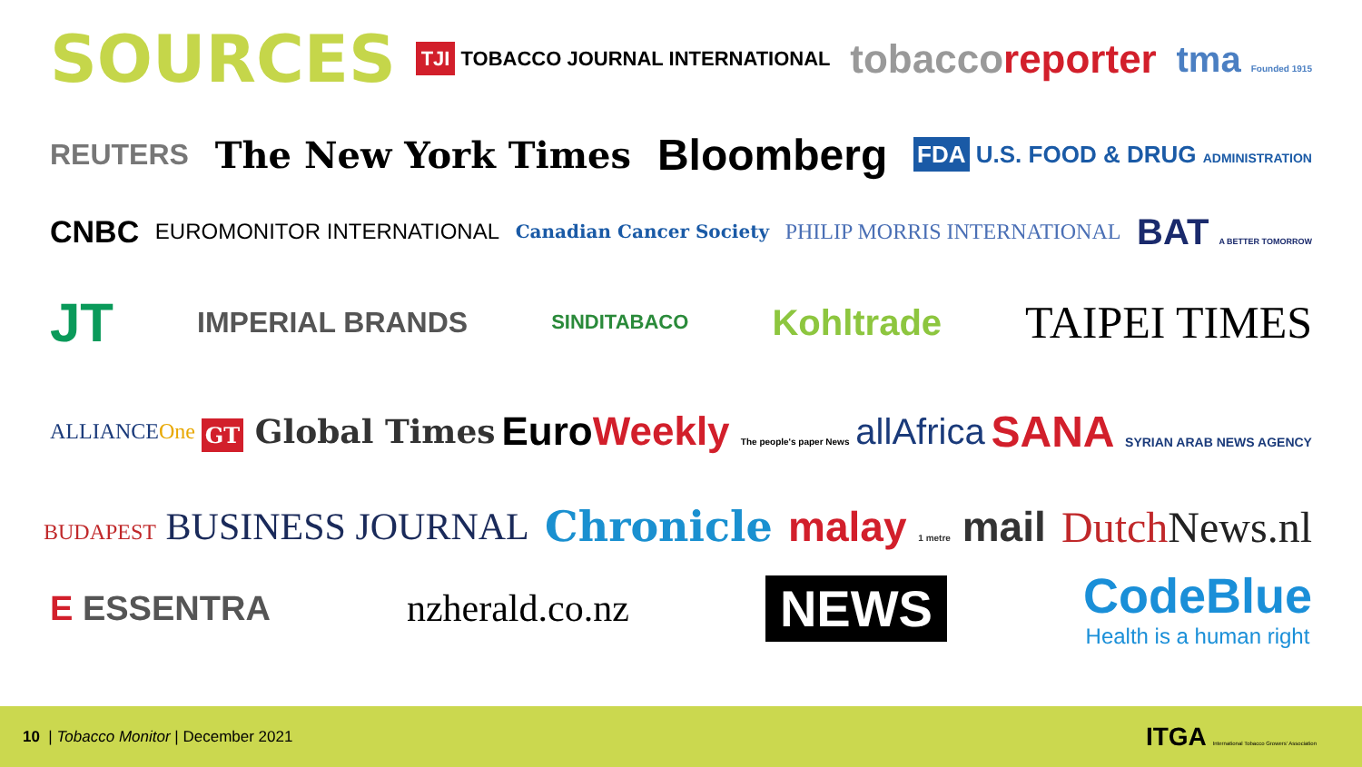SOURCES
TJI TOBACCO JOURNAL INTERNATIONAL
tobaccoreporter tma Founded 1915
REUTERS
The New York Times
Bloomberg
FDA U.S. FOOD & DRUG ADMINISTRATION
CNBC
EUROMONITOR INTERNATIONAL
Canadian Cancer Society
PHILIP MORRIS INTERNATIONAL
BAT A BETTER TOMORROW
JT
IMPERIAL BRANDS
SINDITABACO
Kohltrade
TAIPEI TIMES
ALLIANCEOne
GT Global Times
EuroWeekly The people's paper News
allAfrica
SANA SYRIAN ARAB NEWS AGENCY
BUDAPEST BUSINESS JOURNAL Chronicle malay 1 metre mail DutchNews.nl
E ESSENTRA nzherald.co.nz
NEWS
CodeBlue
Health is a human right
10 | Tobacco Monitor | December 2021
ITGA International Tobacco Growers' Association